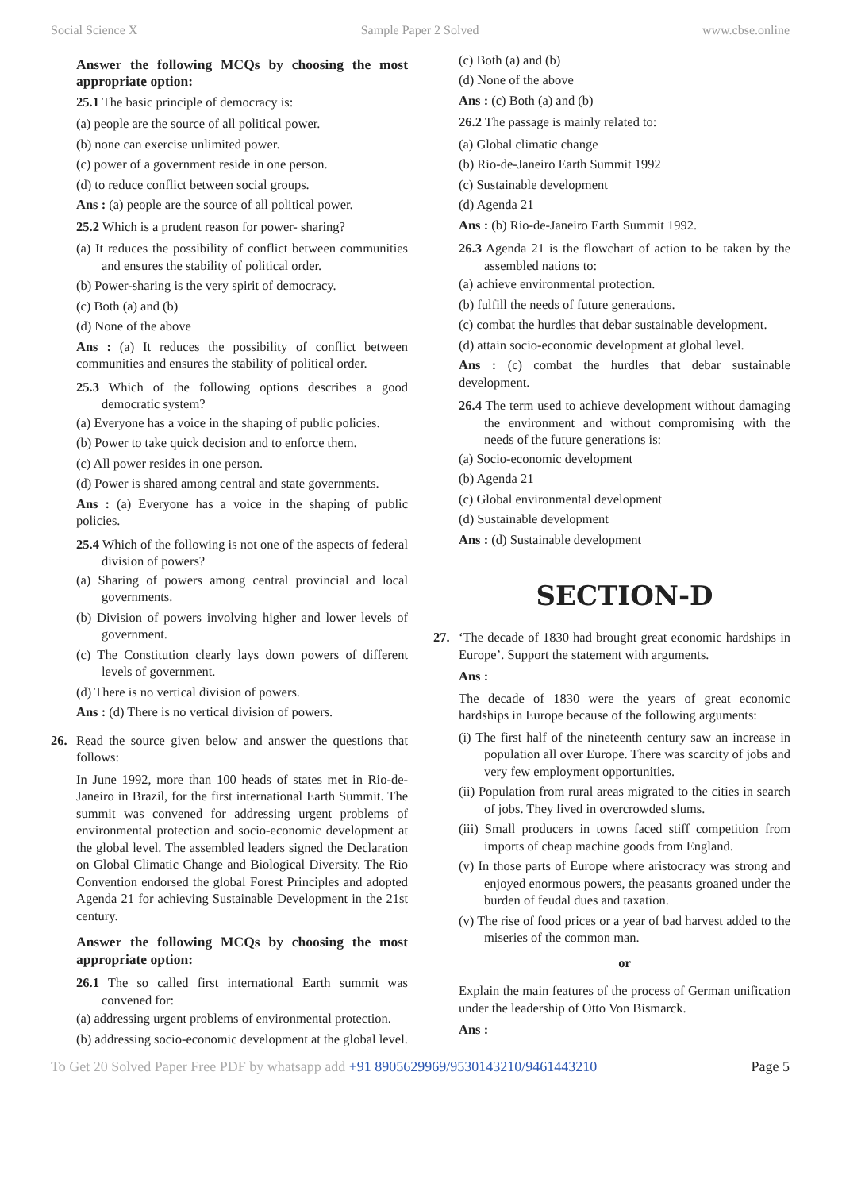Social Science X Sample Paper 2 Solved www.cbse.online
Answer the following MCQs by choosing the most appropriate option:
25.1 The basic principle of democracy is:
(a) people are the source of all political power.
(b) none can exercise unlimited power.
(c) power of a government reside in one person.
(d) to reduce conflict between social groups.
Ans : (a) people are the source of all political power.
25.2 Which is a prudent reason for power- sharing?
(a) It reduces the possibility of conflict between communities and ensures the stability of political order.
(b) Power-sharing is the very spirit of democracy.
(c) Both (a) and (b)
(d) None of the above
Ans : (a) It reduces the possibility of conflict between communities and ensures the stability of political order.
25.3 Which of the following options describes a good democratic system?
(a) Everyone has a voice in the shaping of public policies.
(b) Power to take quick decision and to enforce them.
(c) All power resides in one person.
(d) Power is shared among central and state governments.
Ans : (a) Everyone has a voice in the shaping of public policies.
25.4 Which of the following is not one of the aspects of federal division of powers?
(a) Sharing of powers among central provincial and local governments.
(b) Division of powers involving higher and lower levels of government.
(c) The Constitution clearly lays down powers of different levels of government.
(d) There is no vertical division of powers.
Ans : (d) There is no vertical division of powers.
26. Read the source given below and answer the questions that follows:
In June 1992, more than 100 heads of states met in Rio-de-Janeiro in Brazil, for the first international Earth Summit. The summit was convened for addressing urgent problems of environmental protection and socio-economic development at the global level. The assembled leaders signed the Declaration on Global Climatic Change and Biological Diversity. The Rio Convention endorsed the global Forest Principles and adopted Agenda 21 for achieving Sustainable Development in the 21st century.
Answer the following MCQs by choosing the most appropriate option:
26.1 The so called first international Earth summit was convened for:
(a) addressing urgent problems of environmental protection.
(b) addressing socio-economic development at the global level.
(c) Both (a) and (b)
(d) None of the above
Ans : (c) Both (a) and (b)
26.2 The passage is mainly related to:
(a) Global climatic change
(b) Rio-de-Janeiro Earth Summit 1992
(c) Sustainable development
(d) Agenda 21
Ans : (b) Rio-de-Janeiro Earth Summit 1992.
26.3 Agenda 21 is the flowchart of action to be taken by the assembled nations to:
(a) achieve environmental protection.
(b) fulfill the needs of future generations.
(c) combat the hurdles that debar sustainable development.
(d) attain socio-economic development at global level.
Ans : (c) combat the hurdles that debar sustainable development.
26.4 The term used to achieve development without damaging the environment and without compromising with the needs of the future generations is:
(a) Socio-economic development
(b) Agenda 21
(c) Global environmental development
(d) Sustainable development
Ans : (d) Sustainable development
SECTION-D
27. ‘The decade of 1830 had brought great economic hardships in Europe’. Support the statement with arguments.
Ans :
The decade of 1830 were the years of great economic hardships in Europe because of the following arguments:
(i) The first half of the nineteenth century saw an increase in population all over Europe. There was scarcity of jobs and very few employment opportunities.
(ii) Population from rural areas migrated to the cities in search of jobs. They lived in overcrowded slums.
(iii) Small producers in towns faced stiff competition from imports of cheap machine goods from England.
(v) In those parts of Europe where aristocracy was strong and enjoyed enormous powers, the peasants groaned under the burden of feudal dues and taxation.
(v) The rise of food prices or a year of bad harvest added to the miseries of the common man.
or
Explain the main features of the process of German unification under the leadership of Otto Von Bismarck.
Ans :
To Get 20 Solved Paper Free PDF by whatsapp add +91 8905629969/9530143210/9461443210 Page 5